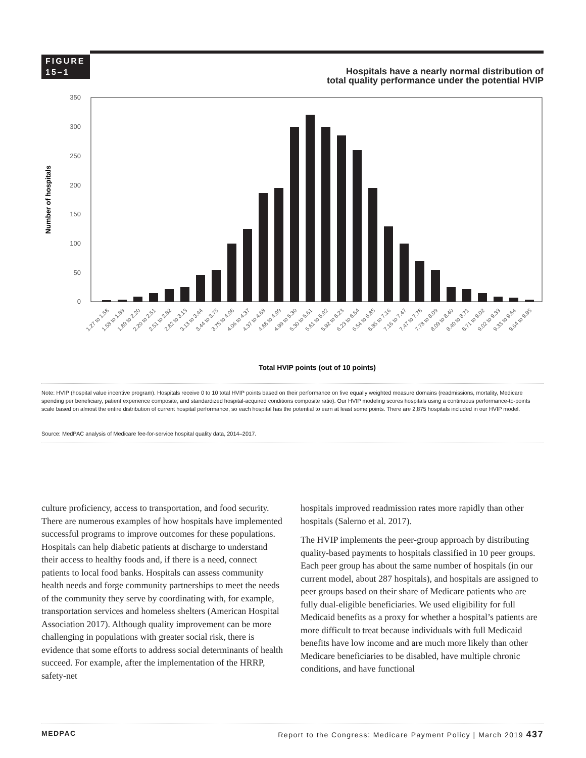FIGURE
15–1
Hospitals have a nearly normal distribution of
total quality performance under the potential HVIP
0
50
100
150
200
250
300
350
Number of hospitals
1.27 to 1.58
1.58 to 1.89
1.89 to 2.20
2.20 to 2.51
2.51 to 2.82
2.82 to 3.13
3.13 to 3.44
3.44 to 3.75
3.75 to 4.06
4.06 to 4.37
4.37 to 4.68
4.68 to 4.99
4.99 to 5.30
5.30 to 5.61
5.61 to 5.92
5.92 to 6.23
6.23 to 6.54
6.54 to 6.85
6.85 to 7.16
7.16 to 7.47
7.47 to 7.78
7.78 to 8.09
8.09 to 8.40
8.40 to 8.71
8.71 to 9.02
9.02 to 9.33
9.33 to 9.64
9.64 to 9.95
Total HVIP points (out of 10 points)
Note: HVIP (hospital value incentive program). Hospitals receive 0 to 10 total HVIP points based on their performance on five equally weighted measure domains (readmissions, mortality, Medicare spending per beneficiary, patient experience composite, and standardized hospital-acquired conditions composite ratio). Our HVIP modeling scores hospitals using a continuous performance-to-points scale based on almost the entire distribution of current hospital performance, so each hospital has the potential to earn at least some points. There are 2,875 hospitals included in our HVIP model.
Source: MedPAC analysis of Medicare fee-for-service hospital quality data, 2014–2017.
culture proficiency, access to transportation, and food security. There are numerous examples of how hospitals have implemented successful programs to improve outcomes for these populations. Hospitals can help diabetic patients at discharge to understand their access to healthy foods and, if there is a need, connect patients to local food banks. Hospitals can assess community health needs and forge community partnerships to meet the needs of the community they serve by coordinating with, for example, transportation services and homeless shelters (American Hospital Association 2017). Although quality improvement can be more challenging in populations with greater social risk, there is evidence that some efforts to address social determinants of health succeed. For example, after the implementation of the HRRP, safety-net
hospitals improved readmission rates more rapidly than other hospitals (Salerno et al. 2017).
The HVIP implements the peer-group approach by distributing quality-based payments to hospitals classified in 10 peer groups. Each peer group has about the same number of hospitals (in our current model, about 287 hospitals), and hospitals are assigned to peer groups based on their share of Medicare patients who are fully dual-eligible beneficiaries. We used eligibility for full Medicaid benefits as a proxy for whether a hospital’s patients are more difficult to treat because individuals with full Medicaid benefits have low income and are much more likely than other Medicare beneficiaries to be disabled, have multiple chronic conditions, and have functional
MEDPAC Report to the Congress: Medicare Payment Policy | March 2019 437